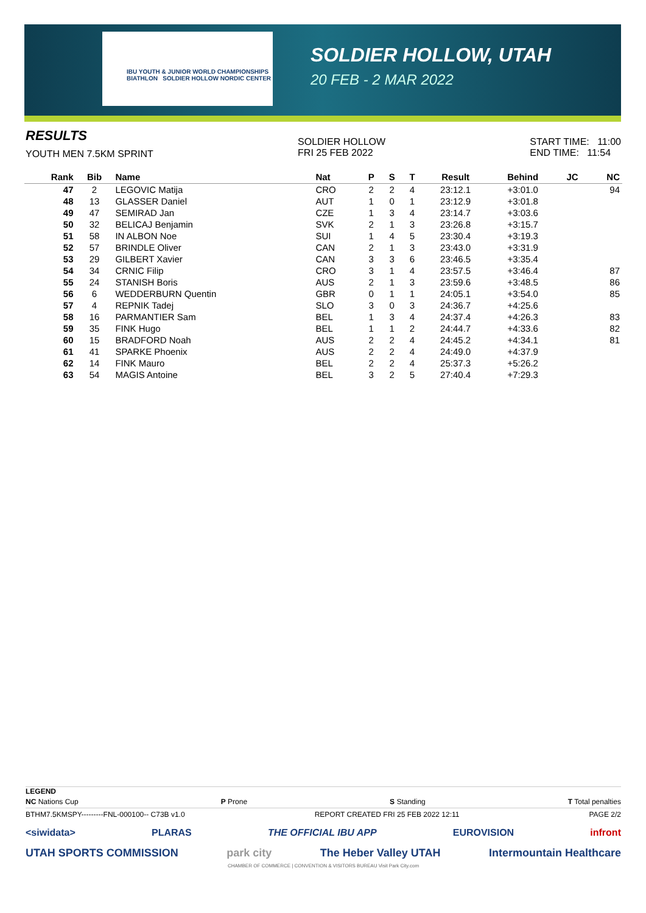IBU YOUTH & JUNIOR WORLD CHAMPIONSHIPS BIATHLON SOLDIER HOLLOW NORDIC CENTER
SOLDIER HOLLOW, UTAH
20 FEB - 2 MAR 2022
RESULTS
YOUTH MEN 7.5KM SPRINT
SOLDIER HOLLOW
FRI 25 FEB 2022
START TIME: 11:00
END TIME: 11:54
| Rank | Bib | Name | Nat | P | S | T | Result | Behind | JC | NC |
| --- | --- | --- | --- | --- | --- | --- | --- | --- | --- | --- |
| 47 | 2 | LEGOVIC Matija | CRO | 2 | 2 | 4 | 23:12.1 | +3:01.0 | | 94 |
| 48 | 13 | GLASSER Daniel | AUT | 1 | 0 | 1 | 23:12.9 | +3:01.8 | | |
| 49 | 47 | SEMIRAD Jan | CZE | 1 | 3 | 4 | 23:14.7 | +3:03.6 | | |
| 50 | 32 | BELICAJ Benjamin | SVK | 2 | 1 | 3 | 23:26.8 | +3:15.7 | | |
| 51 | 58 | IN ALBON Noe | SUI | 1 | 4 | 5 | 23:30.4 | +3:19.3 | | |
| 52 | 57 | BRINDLE Oliver | CAN | 2 | 1 | 3 | 23:43.0 | +3:31.9 | | |
| 53 | 29 | GILBERT Xavier | CAN | 3 | 3 | 6 | 23:46.5 | +3:35.4 | | |
| 54 | 34 | CRNIC Filip | CRO | 3 | 1 | 4 | 23:57.5 | +3:46.4 | | 87 |
| 55 | 24 | STANISH Boris | AUS | 2 | 1 | 3 | 23:59.6 | +3:48.5 | | 86 |
| 56 | 6 | WEDDERBURN Quentin | GBR | 0 | 1 | 1 | 24:05.1 | +3:54.0 | | 85 |
| 57 | 4 | REPNIK Tadej | SLO | 3 | 0 | 3 | 24:36.7 | +4:25.6 | | |
| 58 | 16 | PARMANTIER Sam | BEL | 1 | 3 | 4 | 24:37.4 | +4:26.3 | | 83 |
| 59 | 35 | FINK Hugo | BEL | 1 | 1 | 2 | 24:44.7 | +4:33.6 | | 82 |
| 60 | 15 | BRADFORD Noah | AUS | 2 | 2 | 4 | 24:45.2 | +4:34.1 | | 81 |
| 61 | 41 | SPARKE Phoenix | AUS | 2 | 2 | 4 | 24:49.0 | +4:37.9 | | |
| 62 | 14 | FINK Mauro | BEL | 2 | 2 | 4 | 25:37.3 | +5:26.2 | | |
| 63 | 54 | MAGIS Antoine | BEL | 3 | 2 | 5 | 27:40.4 | +7:29.3 | | |
LEGEND
NC Nations Cup P Prone S Standing T Total penalties
BTHM7.5KMSPY---------FNL-000100-- C73B v1.0 REPORT CREATED FRI 25 FEB 2022 12:11 PAGE 2/2
<siwidata> PLARAS THE OFFICIAL IBU APP EUROVISION infront
UTAH SPORTS COMMISSION park city The Heber Valley UTAH Intermountain Healthcare
CHAMBER OF COMMERCE | CONVENTION & VISITORS BUREAU Visit Park City.com